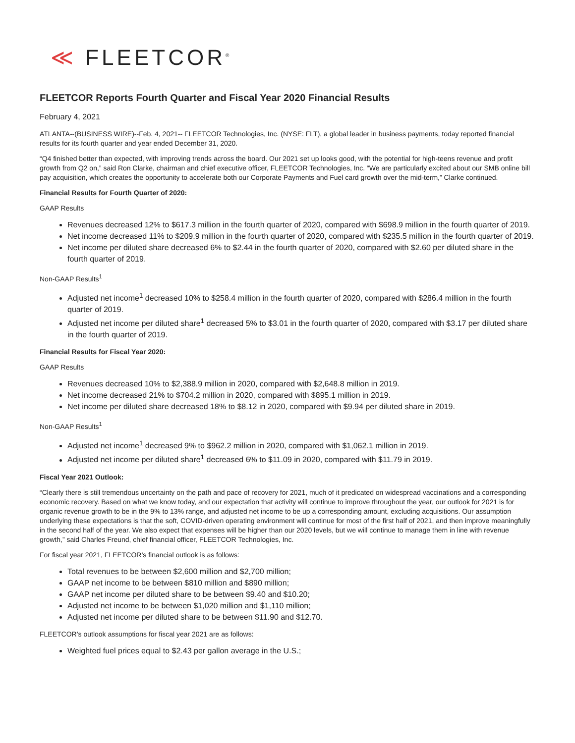≪ FLEETCOR<sup>®</sup>
FLEETCOR Reports Fourth Quarter and Fiscal Year 2020 Financial Results
February 4, 2021
ATLANTA--(BUSINESS WIRE)--Feb. 4, 2021-- FLEETCOR Technologies, Inc. (NYSE: FLT), a global leader in business payments, today reported financial results for its fourth quarter and year ended December 31, 2020.
“Q4 finished better than expected, with improving trends across the board. Our 2021 set up looks good, with the potential for high-teens revenue and profit growth from Q2 on,” said Ron Clarke, chairman and chief executive officer, FLEETCOR Technologies, Inc. “We are particularly excited about our SMB online bill pay acquisition, which creates the opportunity to accelerate both our Corporate Payments and Fuel card growth over the mid-term,” Clarke continued.
Financial Results for Fourth Quarter of 2020:
GAAP Results
Revenues decreased 12% to $617.3 million in the fourth quarter of 2020, compared with $698.9 million in the fourth quarter of 2019.
Net income decreased 11% to $209.9 million in the fourth quarter of 2020, compared with $235.5 million in the fourth quarter of 2019.
Net income per diluted share decreased 6% to $2.44 in the fourth quarter of 2020, compared with $2.60 per diluted share in the fourth quarter of 2019.
Non-GAAP Results<sup>1</sup>
Adjusted net income<sup>1</sup> decreased 10% to $258.4 million in the fourth quarter of 2020, compared with $286.4 million in the fourth quarter of 2019.
Adjusted net income per diluted share<sup>1</sup> decreased 5% to $3.01 in the fourth quarter of 2020, compared with $3.17 per diluted share in the fourth quarter of 2019.
Financial Results for Fiscal Year 2020:
GAAP Results
Revenues decreased 10% to $2,388.9 million in 2020, compared with $2,648.8 million in 2019.
Net income decreased 21% to $704.2 million in 2020, compared with $895.1 million in 2019.
Net income per diluted share decreased 18% to $8.12 in 2020, compared with $9.94 per diluted share in 2019.
Non-GAAP Results<sup>1</sup>
Adjusted net income<sup>1</sup> decreased 9% to $962.2 million in 2020, compared with $1,062.1 million in 2019.
Adjusted net income per diluted share<sup>1</sup> decreased 6% to $11.09 in 2020, compared with $11.79 in 2019.
Fiscal Year 2021 Outlook:
“Clearly there is still tremendous uncertainty on the path and pace of recovery for 2021, much of it predicated on widespread vaccinations and a corresponding economic recovery. Based on what we know today, and our expectation that activity will continue to improve throughout the year, our outlook for 2021 is for organic revenue growth to be in the 9% to 13% range, and adjusted net income to be up a corresponding amount, excluding acquisitions. Our assumption underlying these expectations is that the soft, COVID-driven operating environment will continue for most of the first half of 2021, and then improve meaningfully in the second half of the year. We also expect that expenses will be higher than our 2020 levels, but we will continue to manage them in line with revenue growth,” said Charles Freund, chief financial officer, FLEETCOR Technologies, Inc.
For fiscal year 2021, FLEETCOR’s financial outlook is as follows:
Total revenues to be between $2,600 million and $2,700 million;
GAAP net income to be between $810 million and $890 million;
GAAP net income per diluted share to be between $9.40 and $10.20;
Adjusted net income to be between $1,020 million and $1,110 million;
Adjusted net income per diluted share to be between $11.90 and $12.70.
FLEETCOR’s outlook assumptions for fiscal year 2021 are as follows:
Weighted fuel prices equal to $2.43 per gallon average in the U.S.;